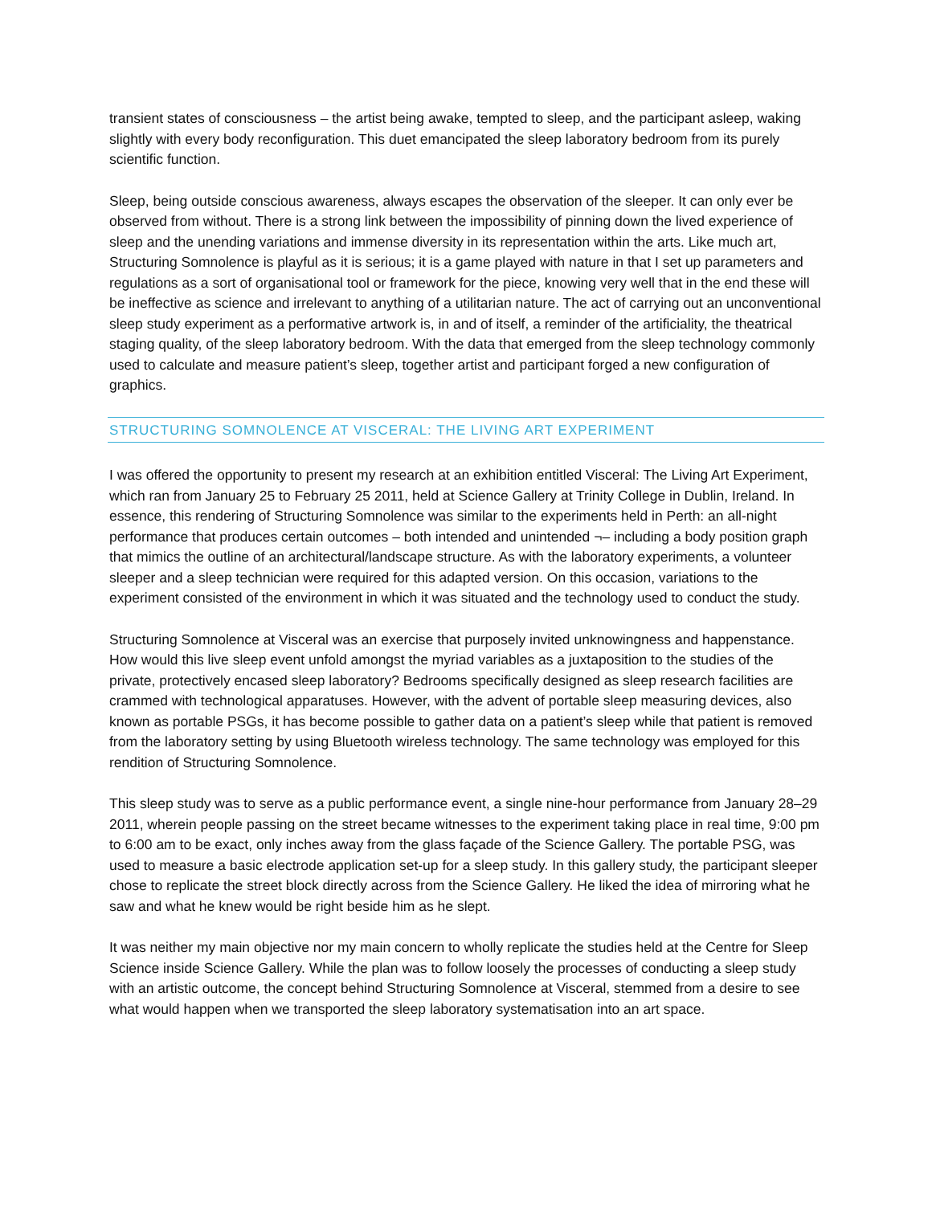transient states of consciousness – the artist being awake, tempted to sleep, and the participant asleep, waking slightly with every body reconfiguration. This duet emancipated the sleep laboratory bedroom from its purely scientific function.
Sleep, being outside conscious awareness, always escapes the observation of the sleeper. It can only ever be observed from without. There is a strong link between the impossibility of pinning down the lived experience of sleep and the unending variations and immense diversity in its representation within the arts. Like much art, Structuring Somnolence is playful as it is serious; it is a game played with nature in that I set up parameters and regulations as a sort of organisational tool or framework for the piece, knowing very well that in the end these will be ineffective as science and irrelevant to anything of a utilitarian nature. The act of carrying out an unconventional sleep study experiment as a performative artwork is, in and of itself, a reminder of the artificiality, the theatrical staging quality, of the sleep laboratory bedroom. With the data that emerged from the sleep technology commonly used to calculate and measure patient’s sleep, together artist and participant forged a new configuration of graphics.
STRUCTURING SOMNOLENCE AT VISCERAL: THE LIVING ART EXPERIMENT
I was offered the opportunity to present my research at an exhibition entitled Visceral: The Living Art Experiment, which ran from January 25 to February 25 2011, held at Science Gallery at Trinity College in Dublin, Ireland. In essence, this rendering of Structuring Somnolence was similar to the experiments held in Perth: an all-night performance that produces certain outcomes – both intended and unintended ¬– including a body position graph that mimics the outline of an architectural/landscape structure. As with the laboratory experiments, a volunteer sleeper and a sleep technician were required for this adapted version. On this occasion, variations to the experiment consisted of the environment in which it was situated and the technology used to conduct the study.
Structuring Somnolence at Visceral was an exercise that purposely invited unknowingness and happenstance. How would this live sleep event unfold amongst the myriad variables as a juxtaposition to the studies of the private, protectively encased sleep laboratory? Bedrooms specifically designed as sleep research facilities are crammed with technological apparatuses. However, with the advent of portable sleep measuring devices, also known as portable PSGs, it has become possible to gather data on a patient’s sleep while that patient is removed from the laboratory setting by using Bluetooth wireless technology. The same technology was employed for this rendition of Structuring Somnolence.
This sleep study was to serve as a public performance event, a single nine-hour performance from January 28–29 2011, wherein people passing on the street became witnesses to the experiment taking place in real time, 9:00 pm to 6:00 am to be exact, only inches away from the glass façade of the Science Gallery. The portable PSG, was used to measure a basic electrode application set-up for a sleep study. In this gallery study, the participant sleeper chose to replicate the street block directly across from the Science Gallery. He liked the idea of mirroring what he saw and what he knew would be right beside him as he slept.
It was neither my main objective nor my main concern to wholly replicate the studies held at the Centre for Sleep Science inside Science Gallery. While the plan was to follow loosely the processes of conducting a sleep study with an artistic outcome, the concept behind Structuring Somnolence at Visceral, stemmed from a desire to see what would happen when we transported the sleep laboratory systematisation into an art space.